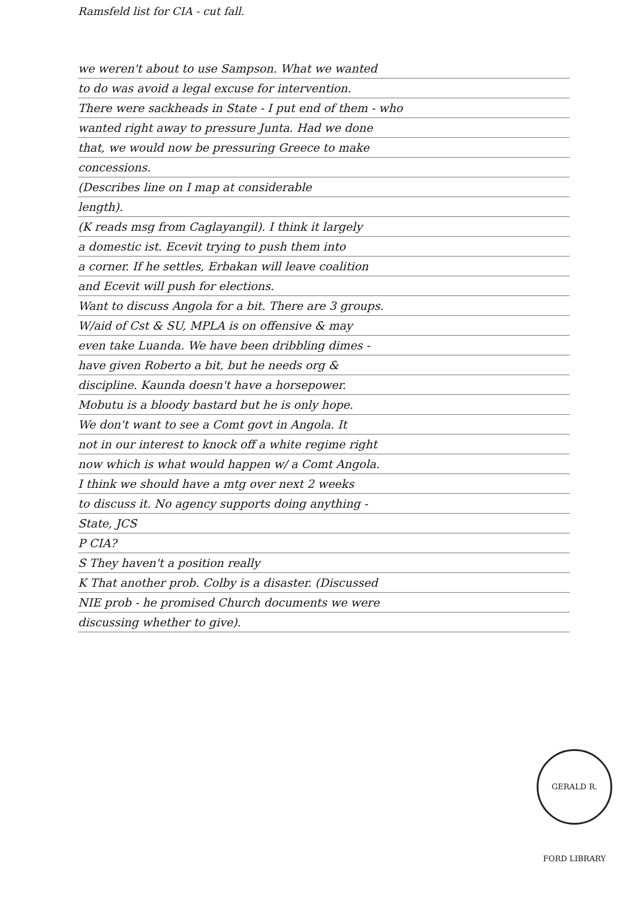Ramsfeld list for CIA - cut fall.
we weren't about to use Sampson. What we wanted
to do was avoid a legal excuse for intervention.
There were sackheads in State - I put end of them - who
wanted right away to pressure Junta. Had we done
that, we would now be pressuring Greece to make
concessions.
(Describes line on I map at considerable
length).
(K reads msg from Caglayangil). I think it largely
a domestic ist. Ecevit trying to push them into
a corner. If he settles, Erbakan will leave coalition
and Ecevit will push for elections.
Want to discuss Angola for a bit. There are 3 groups.
W/aid of Cst & SU, MPLA is on offensive & may
even take Luanda. We have been dribbling dimes -
have given Roberto a bit, but he needs org &
discipline. Kaunda doesn't have a horsepower.
Mobutu is a bloody bastard but he is only hope.
We don't want to see a Comt govt in Angola. It
not in our interest to knock off a white regime right
now which is what would happen w/ a Comt Angola.
I think we should have a mtg over next 2 weeks
to discuss it. No agency supports doing anything -
State, JCS
P CIA?
S They haven't a position really
K That another prob. Colby is a disaster. (Discussed
NIE prob - he promised Church documents we were
discussing whether to give).
GERALD R. FORD LIBRARY